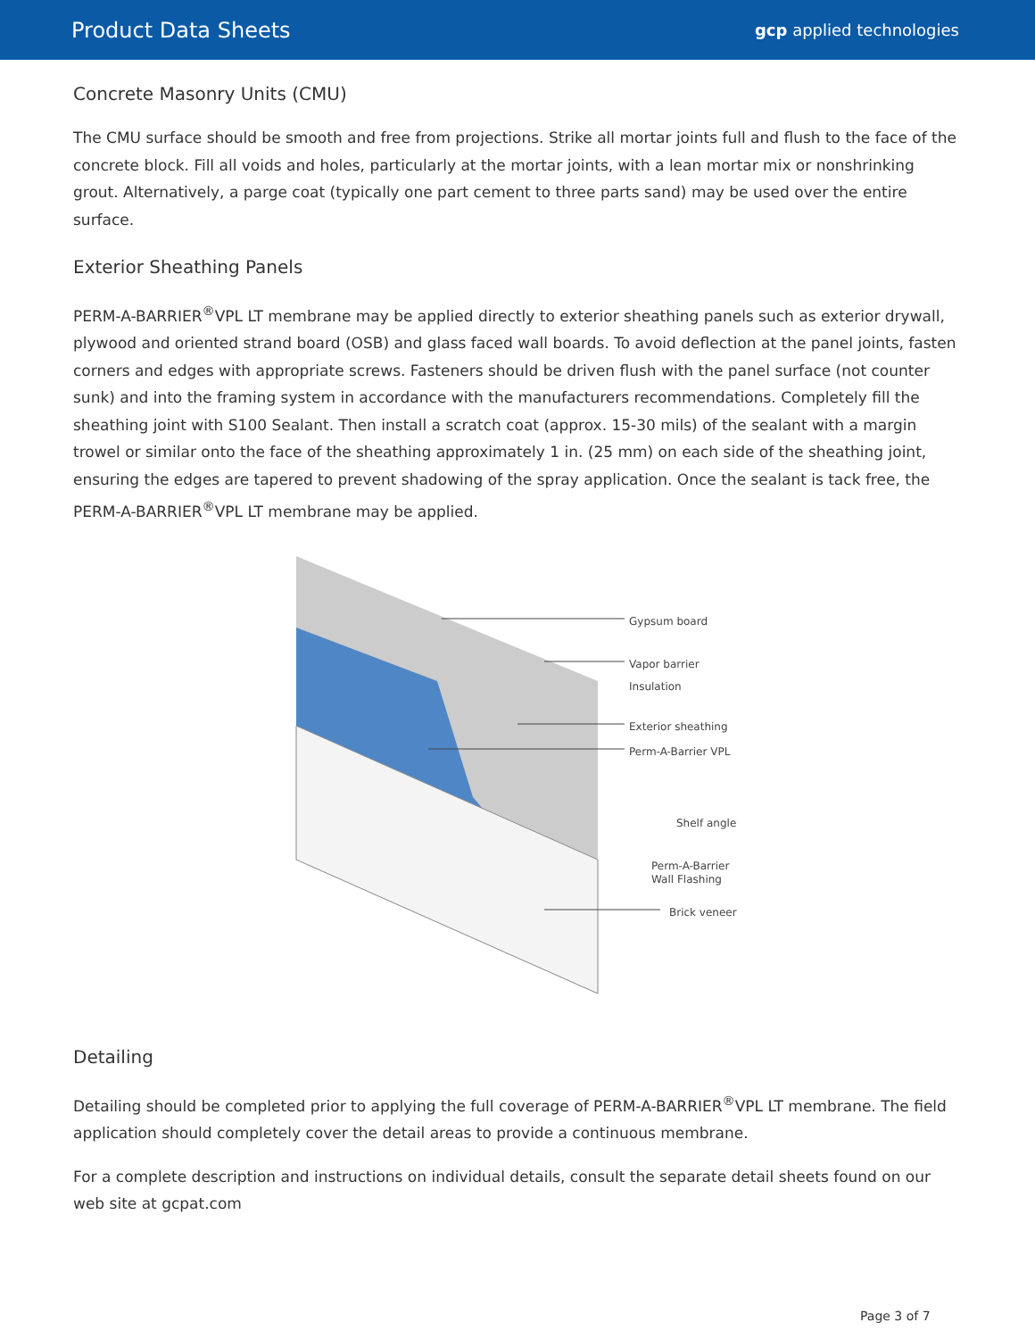Product Data Sheets gcp applied technologies
Concrete Masonry Units (CMU)
The CMU surface should be smooth and free from projections. Strike all mortar joints full and flush to the face of the concrete block. Fill all voids and holes, particularly at the mortar joints, with a lean mortar mix or nonshrinking grout. Alternatively, a parge coat (typically one part cement to three parts sand) may be used over the entire surface.
Exterior Sheathing Panels
PERM-A-BARRIER<sup>®</sup>VPL LT membrane may be applied directly to exterior sheathing panels such as exterior drywall, plywood and oriented strand board (OSB) and glass faced wall boards. To avoid deflection at the panel joints, fasten corners and edges with appropriate screws. Fasteners should be driven flush with the panel surface (not counter sunk) and into the framing system in accordance with the manufacturers recommendations. Completely fill the sheathing joint with S100 Sealant. Then install a scratch coat (approx. 15-30 mils) of the sealant with a margin trowel or similar onto the face of the sheathing approximately 1 in. (25 mm) on each side of the sheathing joint, ensuring the edges are tapered to prevent shadowing of the spray application. Once the sealant is tack free, the PERM-A-BARRIER<sup>®</sup>VPL LT membrane may be applied.
Gypsum board
Vapor barrier
Insulation
Exterior sheathing
Perm-A-Barrier VPL
Shelf angle
Perm-A-Barrier
Wall Flashing
Brick veneer
Detailing
Detailing should be completed prior to applying the full coverage of PERM-A-BARRIER<sup>®</sup>VPL LT membrane. The field application should completely cover the detail areas to provide a continuous membrane.
For a complete description and instructions on individual details, consult the separate detail sheets found on our web site at gcpat.com
Page 3 of 7